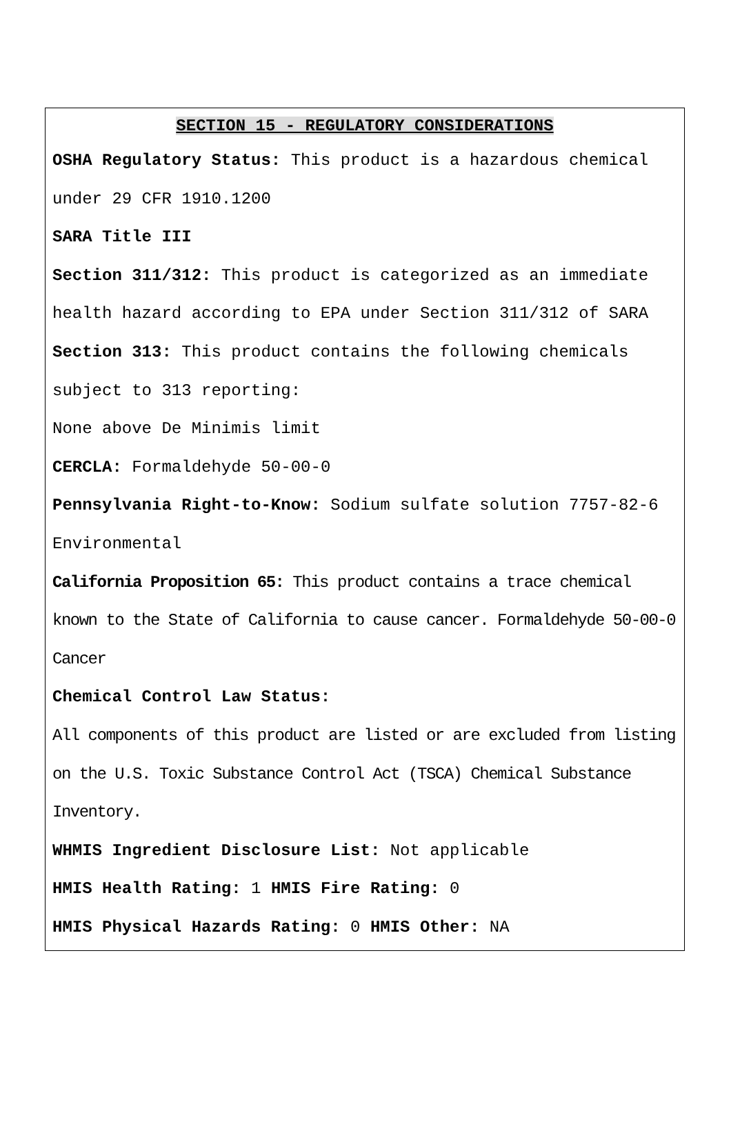SECTION 15 - REGULATORY CONSIDERATIONS
OSHA Regulatory Status: This product is a hazardous chemical under 29 CFR 1910.1200
SARA Title III
Section 311/312: This product is categorized as an immediate health hazard according to EPA under Section 311/312 of SARA
Section 313: This product contains the following chemicals subject to 313 reporting:
None above De Minimis limit
CERCLA: Formaldehyde 50-00-0
Pennsylvania Right-to-Know: Sodium sulfate solution 7757-82-6 Environmental
California Proposition 65: This product contains a trace chemical known to the State of California to cause cancer. Formaldehyde 50-00-0 Cancer
Chemical Control Law Status:
All components of this product are listed or are excluded from listing on the U.S. Toxic Substance Control Act (TSCA) Chemical Substance Inventory.
WHMIS Ingredient Disclosure List: Not applicable
HMIS Health Rating: 1 HMIS Fire Rating: 0
HMIS Physical Hazards Rating: 0 HMIS Other: NA